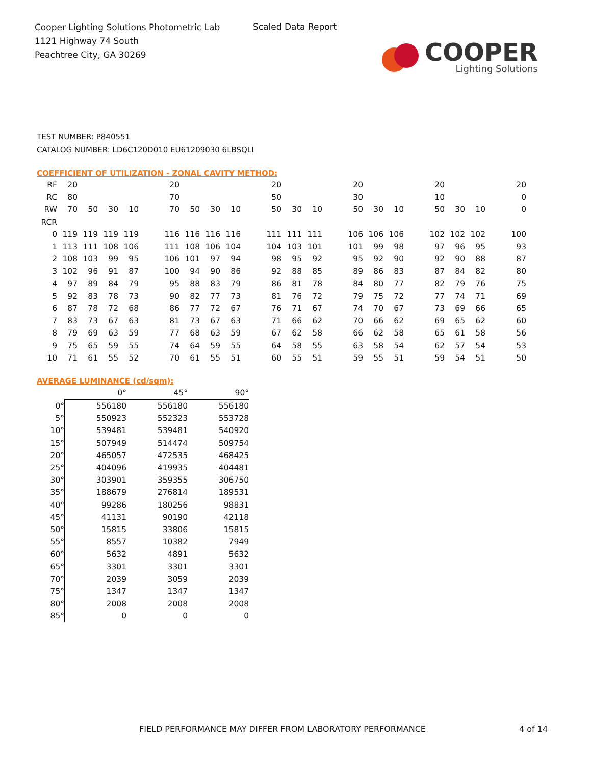Cooper Lighting Solutions Photometric Lab
1121 Highway 74 South
Peachtree City, GA 30269
Scaled Data Report
COOPER
Lighting Solutions
TEST NUMBER: P840551
CATALOG NUMBER: LD6C120D010 EU61209030 6LBSQLI
COEFFICIENT OF UTILIZATION - ZONAL CAVITY METHOD:
| RF | 20 | | | | | 20 | | | | | 20 | | | | 20 | | | | 20 | | | | 20 |
| RC | 80 | | | | | 70 | | | | | 50 | | | | 30 | | | | 10 | | | | 0 |
| RW | 70 | 50 | 30 | 10 | | 70 | 50 | 30 | 10 | | 50 | 30 | 10 | | 50 | 30 | 10 | | 50 | 30 | 10 | | 0 |
| RCR | | | | | | | | | | | | | | | | | | | | | | | |
| 0 | 119 | 119 | 119 | 119 | | 116 | 116 | 116 | 116 | | 111 | 111 | 111 | | 106 | 106 | 106 | | 102 | 102 | 102 | | 100 |
| 1 | 113 | 111 | 108 | 106 | | 111 | 108 | 106 | 104 | | 104 | 103 | 101 | | 101 | 99 | 98 | | 97 | 96 | 95 | | 93 |
| 2 | 108 | 103 | 99 | 95 | | 106 | 101 | 97 | 94 | | 98 | 95 | 92 | | 95 | 92 | 90 | | 92 | 90 | 88 | | 87 |
| 3 | 102 | 96 | 91 | 87 | | 100 | 94 | 90 | 86 | | 92 | 88 | 85 | | 89 | 86 | 83 | | 87 | 84 | 82 | | 80 |
| 4 | 97 | 89 | 84 | 79 | | 95 | 88 | 83 | 79 | | 86 | 81 | 78 | | 84 | 80 | 77 | | 82 | 79 | 76 | | 75 |
| 5 | 92 | 83 | 78 | 73 | | 90 | 82 | 77 | 73 | | 81 | 76 | 72 | | 79 | 75 | 72 | | 77 | 74 | 71 | | 69 |
| 6 | 87 | 78 | 72 | 68 | | 86 | 77 | 72 | 67 | | 76 | 71 | 67 | | 74 | 70 | 67 | | 73 | 69 | 66 | | 65 |
| 7 | 83 | 73 | 67 | 63 | | 81 | 73 | 67 | 63 | | 71 | 66 | 62 | | 70 | 66 | 62 | | 69 | 65 | 62 | | 60 |
| 8 | 79 | 69 | 63 | 59 | | 77 | 68 | 63 | 59 | | 67 | 62 | 58 | | 66 | 62 | 58 | | 65 | 61 | 58 | | 56 |
| 9 | 75 | 65 | 59 | 55 | | 74 | 64 | 59 | 55 | | 64 | 58 | 55 | | 63 | 58 | 54 | | 62 | 57 | 54 | | 53 |
| 10 | 71 | 61 | 55 | 52 | | 70 | 61 | 55 | 51 | | 60 | 55 | 51 | | 59 | 55 | 51 | | 59 | 54 | 51 | | 50 |
AVERAGE LUMINANCE (cd/sqm):
| | 0° | 45° | 90° |
| 0° | 556180 | 556180 | 556180 |
| 5° | 550923 | 552323 | 553728 |
| 10° | 539481 | 539481 | 540920 |
| 15° | 507949 | 514474 | 509754 |
| 20° | 465057 | 472535 | 468425 |
| 25° | 404096 | 419935 | 404481 |
| 30° | 303901 | 359355 | 306750 |
| 35° | 188679 | 276814 | 189531 |
| 40° | 99286 | 180256 | 98831 |
| 45° | 41131 | 90190 | 42118 |
| 50° | 15815 | 33806 | 15815 |
| 55° | 8557 | 10382 | 7949 |
| 60° | 5632 | 4891 | 5632 |
| 65° | 3301 | 3301 | 3301 |
| 70° | 2039 | 3059 | 2039 |
| 75° | 1347 | 1347 | 1347 |
| 80° | 2008 | 2008 | 2008 |
| 85° | 0 | 0 | 0 |
FIELD PERFORMANCE MAY DIFFER FROM LABORATORY PERFORMANCE
4 of 14